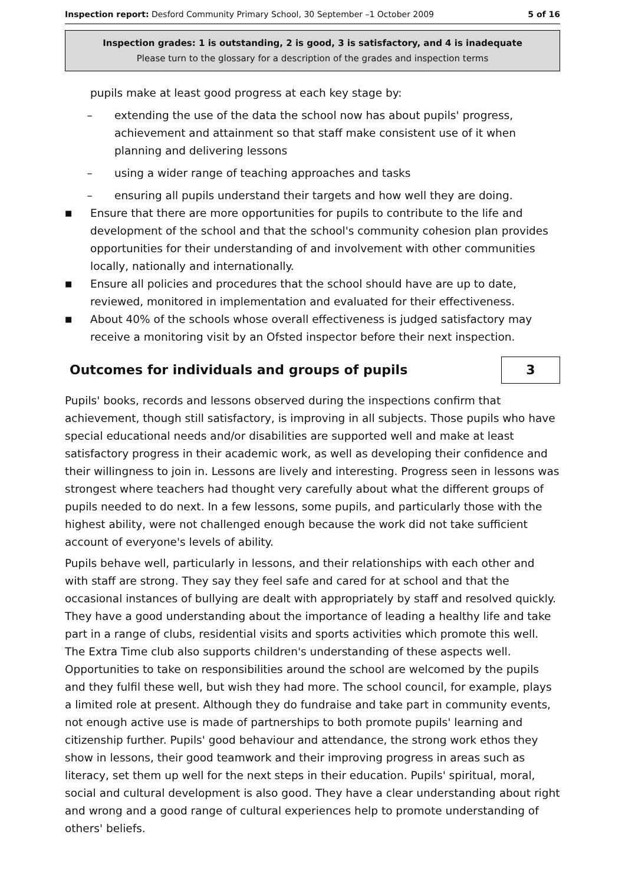Inspection report: Desford Community Primary School, 30 September –1 October 2009 5 of 16
Inspection grades: 1 is outstanding, 2 is good, 3 is satisfactory, and 4 is inadequate
Please turn to the glossary for a description of the grades and inspection terms
pupils make at least good progress at each key stage by:
– extending the use of the data the school now has about pupils' progress, achievement and attainment so that staff make consistent use of it when planning and delivering lessons
– using a wider range of teaching approaches and tasks
– ensuring all pupils understand their targets and how well they are doing.
■ Ensure that there are more opportunities for pupils to contribute to the life and development of the school and that the school's community cohesion plan provides opportunities for their understanding of and involvement with other communities locally, nationally and internationally.
■ Ensure all policies and procedures that the school should have are up to date, reviewed, monitored in implementation and evaluated for their effectiveness.
■ About 40% of the schools whose overall effectiveness is judged satisfactory may receive a monitoring visit by an Ofsted inspector before their next inspection.
Outcomes for individuals and groups of pupils
3
Pupils' books, records and lessons observed during the inspections confirm that achievement, though still satisfactory, is improving in all subjects. Those pupils who have special educational needs and/or disabilities are supported well and make at least satisfactory progress in their academic work, as well as developing their confidence and their willingness to join in. Lessons are lively and interesting. Progress seen in lessons was strongest where teachers had thought very carefully about what the different groups of pupils needed to do next. In a few lessons, some pupils, and particularly those with the highest ability, were not challenged enough because the work did not take sufficient account of everyone's levels of ability.
Pupils behave well, particularly in lessons, and their relationships with each other and with staff are strong. They say they feel safe and cared for at school and that the occasional instances of bullying are dealt with appropriately by staff and resolved quickly. They have a good understanding about the importance of leading a healthy life and take part in a range of clubs, residential visits and sports activities which promote this well. The Extra Time club also supports children's understanding of these aspects well. Opportunities to take on responsibilities around the school are welcomed by the pupils and they fulfil these well, but wish they had more. The school council, for example, plays a limited role at present. Although they do fundraise and take part in community events, not enough active use is made of partnerships to both promote pupils' learning and citizenship further. Pupils' good behaviour and attendance, the strong work ethos they show in lessons, their good teamwork and their improving progress in areas such as literacy, set them up well for the next steps in their education. Pupils' spiritual, moral, social and cultural development is also good. They have a clear understanding about right and wrong and a good range of cultural experiences help to promote understanding of others' beliefs.